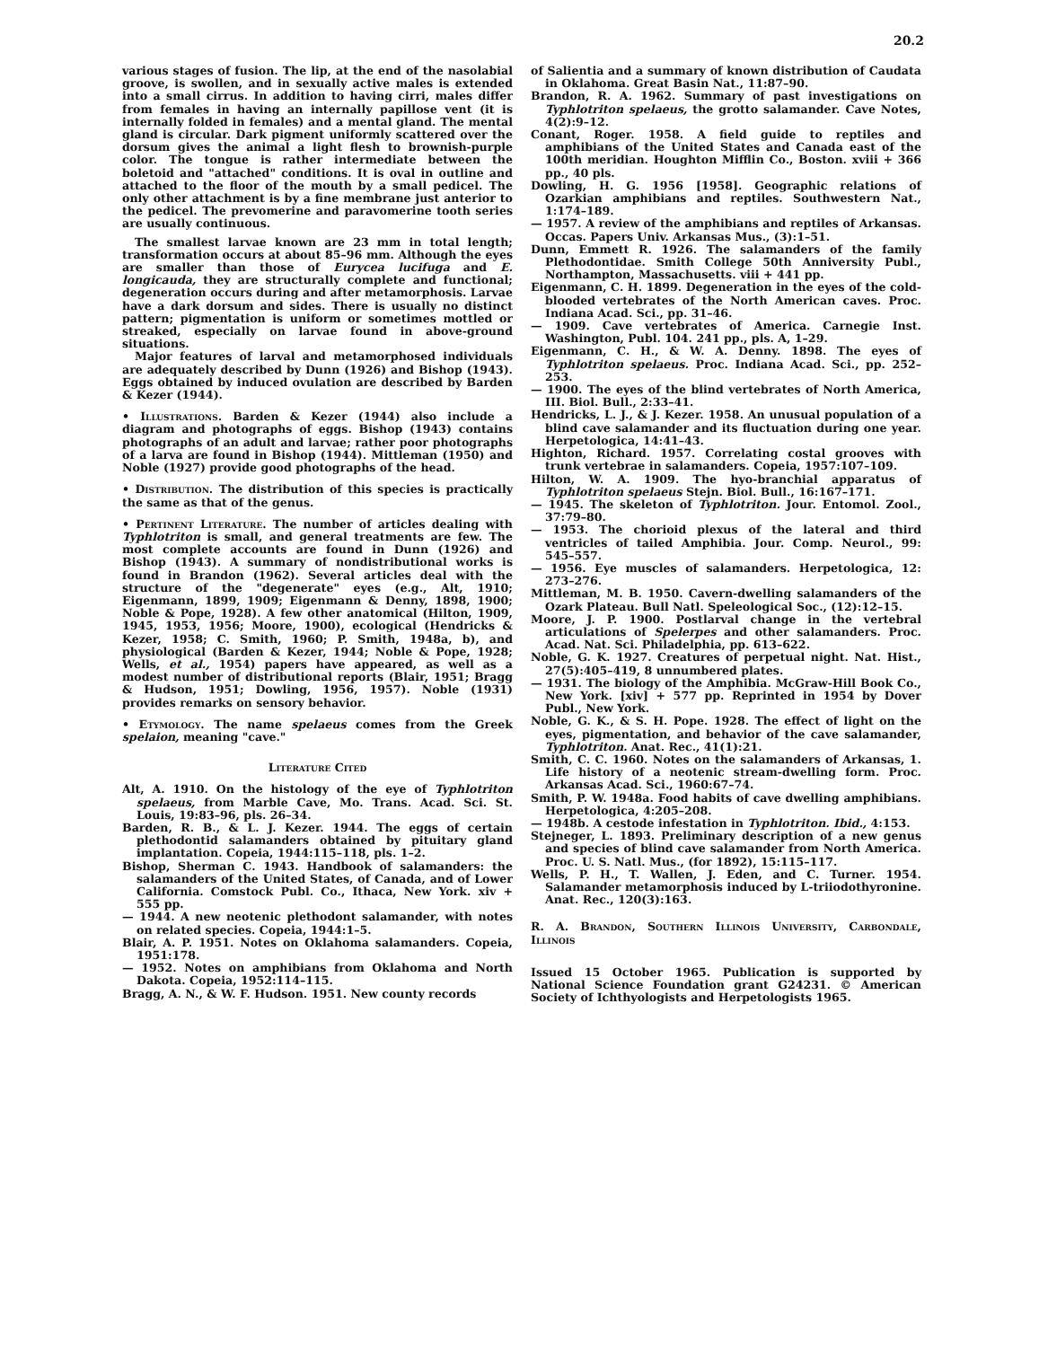20.2
various stages of fusion. The lip, at the end of the nasolabial groove, is swollen, and in sexually active males is extended into a small cirrus. In addition to having cirri, males differ from females in having an internally papillose vent (it is internally folded in females) and a mental gland. The mental gland is circular. Dark pigment uniformly scattered over the dorsum gives the animal a light flesh to brownish-purple color. The tongue is rather intermediate between the boletoid and "attached" conditions. It is oval in outline and attached to the floor of the mouth by a small pedicel. The only other attachment is by a fine membrane just anterior to the pedicel. The prevomerine and paravomerine tooth series are usually continuous.
The smallest larvae known are 23 mm in total length; transformation occurs at about 85–96 mm. Although the eyes are smaller than those of Eurycea lucifuga and E. longicauda, they are structurally complete and functional; degeneration occurs during and after metamorphosis. Larvae have a dark dorsum and sides. There is usually no distinct pattern; pigmentation is uniform or sometimes mottled or streaked, especially on larvae found in above-ground situations.
Major features of larval and metamorphosed individuals are adequately described by Dunn (1926) and Bishop (1943). Eggs obtained by induced ovulation are described by Barden & Kezer (1944).
• Illustrations. Barden & Kezer (1944) also include a diagram and photographs of eggs. Bishop (1943) contains photographs of an adult and larvae; rather poor photographs of a larva are found in Bishop (1944). Mittleman (1950) and Noble (1927) provide good photographs of the head.
• Distribution. The distribution of this species is practically the same as that of the genus.
• Pertinent Literature. The number of articles dealing with Typhlotriton is small, and general treatments are few. The most complete accounts are found in Dunn (1926) and Bishop (1943). A summary of nondistributional works is found in Brandon (1962). Several articles deal with the structure of the "degenerate" eyes (e.g., Alt, 1910; Eigenmann, 1899, 1909; Eigenmann & Denny, 1898, 1900; Noble & Pope, 1928). A few other anatomical (Hilton, 1909, 1945, 1953, 1956; Moore, 1900), ecological (Hendricks & Kezer, 1958; C. Smith, 1960; P. Smith, 1948a, b), and physiological (Barden & Kezer, 1944; Noble & Pope, 1928; Wells, et al., 1954) papers have appeared, as well as a modest number of distributional reports (Blair, 1951; Bragg & Hudson, 1951; Dowling, 1956, 1957). Noble (1931) provides remarks on sensory behavior.
• Etymology. The name spelaeus comes from the Greek spelaion, meaning "cave."
Literature Cited
Alt, A. 1910. On the histology of the eye of Typhlotriton spelaeus, from Marble Cave, Mo. Trans. Acad. Sci. St. Louis, 19:83–96, pls. 26–34.
Barden, R. B., & L. J. Kezer. 1944. The eggs of certain plethodontid salamanders obtained by pituitary gland implantation. Copeia, 1944:115–118, pls. 1–2.
Bishop, Sherman C. 1943. Handbook of salamanders: the salamanders of the United States, of Canada, and of Lower California. Comstock Publ. Co., Ithaca, New York. xiv + 555 pp.
— 1944. A new neotenic plethodont salamander, with notes on related species. Copeia, 1944:1–5.
Blair, A. P. 1951. Notes on Oklahoma salamanders. Copeia, 1951:178.
— 1952. Notes on amphibians from Oklahoma and North Dakota. Copeia, 1952:114–115.
Bragg, A. N., & W. F. Hudson. 1951. New county records
of Salientia and a summary of known distribution of Caudata in Oklahoma. Great Basin Nat., 11:87–90.
Brandon, R. A. 1962. Summary of past investigations on Typhlotriton spelaeus, the grotto salamander. Cave Notes, 4(2):9–12.
Conant, Roger. 1958. A field guide to reptiles and amphibians of the United States and Canada east of the 100th meridian. Houghton Mifflin Co., Boston. xviii + 366 pp., 40 pls.
Dowling, H. G. 1956 [1958]. Geographic relations of Ozarkian amphibians and reptiles. Southwestern Nat., 1:174–189.
— 1957. A review of the amphibians and reptiles of Arkansas. Occas. Papers Univ. Arkansas Mus., (3):1–51.
Dunn, Emmett R. 1926. The salamanders of the family Plethodontidae. Smith College 50th Anniversity Publ., Northampton, Massachusetts. viii + 441 pp.
Eigenmann, C. H. 1899. Degeneration in the eyes of the cold-blooded vertebrates of the North American caves. Proc. Indiana Acad. Sci., pp. 31–46.
— 1909. Cave vertebrates of America. Carnegie Inst. Washington, Publ. 104. 241 pp., pls. A, 1–29.
Eigenmann, C. H., & W. A. Denny. 1898. The eyes of Typhlotriton spelaeus. Proc. Indiana Acad. Sci., pp. 252–253.
— 1900. The eyes of the blind vertebrates of North America, III. Biol. Bull., 2:33–41.
Hendricks, L. J., & J. Kezer. 1958. An unusual population of a blind cave salamander and its fluctuation during one year. Herpetologica, 14:41–43.
Highton, Richard. 1957. Correlating costal grooves with trunk vertebrae in salamanders. Copeia, 1957:107–109.
Hilton, W. A. 1909. The hyo-branchial apparatus of Typhlotriton spelaeus Stejn. Biol. Bull., 16:167–171.
— 1945. The skeleton of Typhlotriton. Jour. Entomol. Zool., 37:79–80.
— 1953. The chorioid plexus of the lateral and third ventricles of tailed Amphibia. Jour. Comp. Neurol., 99: 545–557.
— 1956. Eye muscles of salamanders. Herpetologica, 12: 273–276.
Mittleman, M. B. 1950. Cavern-dwelling salamanders of the Ozark Plateau. Bull Natl. Speleological Soc., (12):12–15.
Moore, J. P. 1900. Postlarval change in the vertebral articulations of Spelerpes and other salamanders. Proc. Acad. Nat. Sci. Philadelphia, pp. 613–622.
Noble, G. K. 1927. Creatures of perpetual night. Nat. Hist., 27(5):405–419, 8 unnumbered plates.
— 1931. The biology of the Amphibia. McGraw-Hill Book Co., New York. [xiv] + 577 pp. Reprinted in 1954 by Dover Publ., New York.
Noble, G. K., & S. H. Pope. 1928. The effect of light on the eyes, pigmentation, and behavior of the cave salamander, Typhlotriton. Anat. Rec., 41(1):21.
Smith, C. C. 1960. Notes on the salamanders of Arkansas, 1. Life history of a neotenic stream-dwelling form. Proc. Arkansas Acad. Sci., 1960:67–74.
Smith, P. W. 1948a. Food habits of cave dwelling amphibians. Herpetologica, 4:205–208.
— 1948b. A cestode infestation in Typhlotriton. Ibid., 4:153.
Stejneger, L. 1893. Preliminary description of a new genus and species of blind cave salamander from North America. Proc. U. S. Natl. Mus., (for 1892), 15:115–117.
Wells, P. H., T. Wallen, J. Eden, and C. Turner. 1954. Salamander metamorphosis induced by L-triiodothyronine. Anat. Rec., 120(3):163.
R. A. Brandon, Southern Illinois University, Carbondale, Illinois
Issued 15 October 1965. Publication is supported by National Science Foundation grant G24231. © American Society of Ichthyologists and Herpetologists 1965.